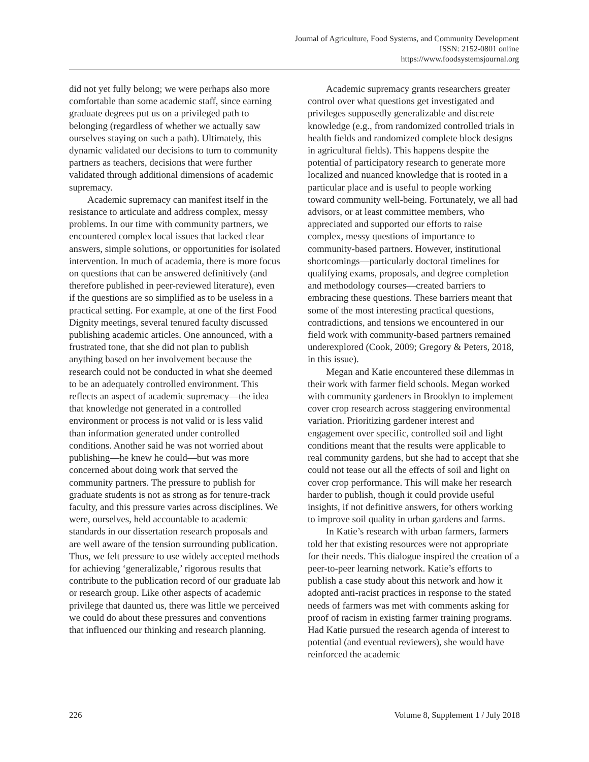Journal of Agriculture, Food Systems, and Community Development
ISSN: 2152-0801 online
https://www.foodsystemsjournal.org
did not yet fully belong; we were perhaps also more comfortable than some academic staff, since earning graduate degrees put us on a privileged path to belonging (regardless of whether we actually saw ourselves staying on such a path). Ultimately, this dynamic validated our decisions to turn to community partners as teachers, decisions that were further validated through additional dimensions of academic supremacy.
Academic supremacy can manifest itself in the resistance to articulate and address complex, messy problems. In our time with community partners, we encountered complex local issues that lacked clear answers, simple solutions, or opportunities for isolated intervention. In much of academia, there is more focus on questions that can be answered definitively (and therefore published in peer-reviewed literature), even if the questions are so simplified as to be useless in a practical setting. For example, at one of the first Food Dignity meetings, several tenured faculty discussed publishing academic articles. One announced, with a frustrated tone, that she did not plan to publish anything based on her involvement because the research could not be conducted in what she deemed to be an adequately controlled environment. This reflects an aspect of academic supremacy—the idea that knowledge not generated in a controlled environment or process is not valid or is less valid than information generated under controlled conditions. Another said he was not worried about publishing—he knew he could—but was more concerned about doing work that served the community partners. The pressure to publish for graduate students is not as strong as for tenure-track faculty, and this pressure varies across disciplines. We were, ourselves, held accountable to academic standards in our dissertation research proposals and are well aware of the tension surrounding publication. Thus, we felt pressure to use widely accepted methods for achieving ‘generalizable,’ rigorous results that contribute to the publication record of our graduate lab or research group. Like other aspects of academic privilege that daunted us, there was little we perceived we could do about these pressures and conventions that influenced our thinking and research planning.
Academic supremacy grants researchers greater control over what questions get investigated and privileges supposedly generalizable and discrete knowledge (e.g., from randomized controlled trials in health fields and randomized complete block designs in agricultural fields). This happens despite the potential of participatory research to generate more localized and nuanced knowledge that is rooted in a particular place and is useful to people working toward community well-being. Fortunately, we all had advisors, or at least committee members, who appreciated and supported our efforts to raise complex, messy questions of importance to community-based partners. However, institutional shortcomings—particularly doctoral timelines for qualifying exams, proposals, and degree completion and methodology courses—created barriers to embracing these questions. These barriers meant that some of the most interesting practical questions, contradictions, and tensions we encountered in our field work with community-based partners remained underexplored (Cook, 2009; Gregory & Peters, 2018, in this issue).
Megan and Katie encountered these dilemmas in their work with farmer field schools. Megan worked with community gardeners in Brooklyn to implement cover crop research across staggering environmental variation. Prioritizing gardener interest and engagement over specific, controlled soil and light conditions meant that the results were applicable to real community gardens, but she had to accept that she could not tease out all the effects of soil and light on cover crop performance. This will make her research harder to publish, though it could provide useful insights, if not definitive answers, for others working to improve soil quality in urban gardens and farms.
In Katie’s research with urban farmers, farmers told her that existing resources were not appropriate for their needs. This dialogue inspired the creation of a peer-to-peer learning network. Katie’s efforts to publish a case study about this network and how it adopted anti-racist practices in response to the stated needs of farmers was met with comments asking for proof of racism in existing farmer training programs. Had Katie pursued the research agenda of interest to potential (and eventual reviewers), she would have reinforced the academic
226 Volume 8, Supplement 1 / July 2018